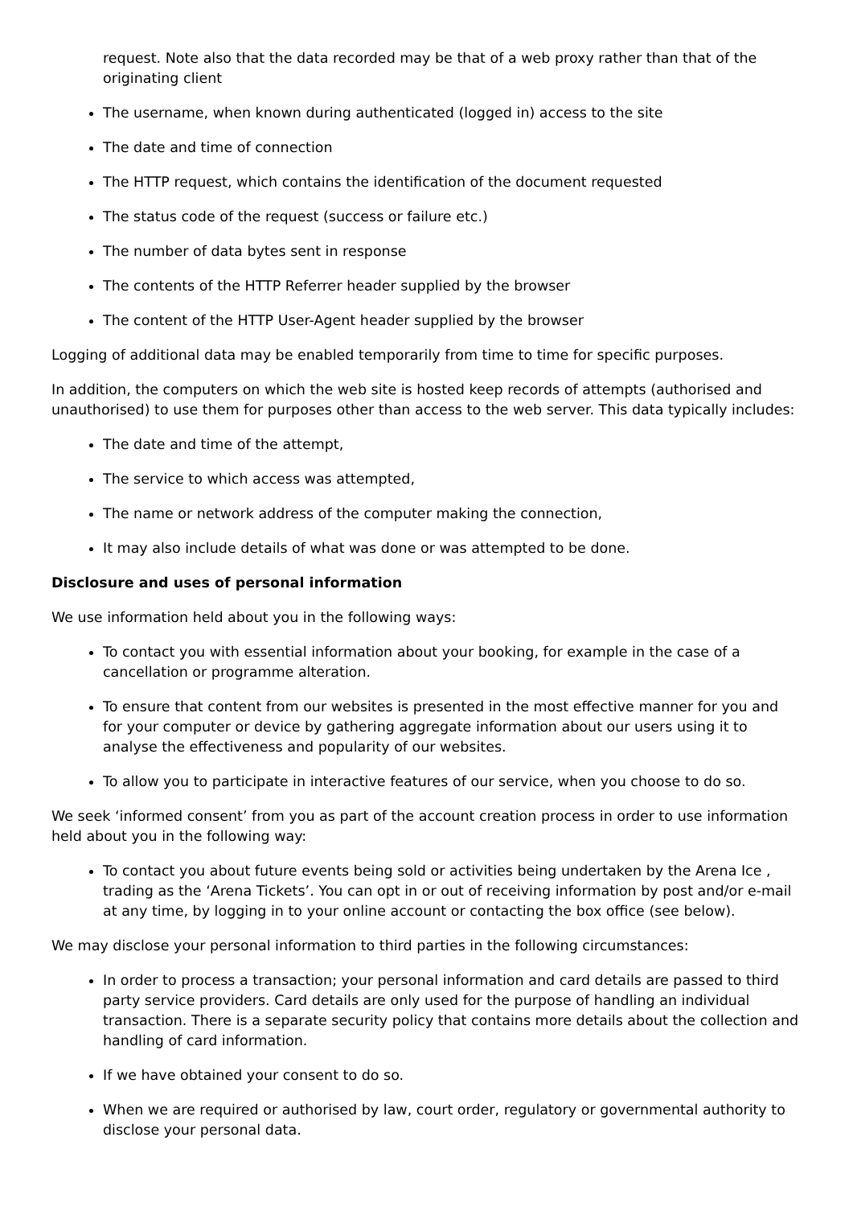request. Note also that the data recorded may be that of a web proxy rather than that of the originating client
The username, when known during authenticated (logged in) access to the site
The date and time of connection
The HTTP request, which contains the identification of the document requested
The status code of the request (success or failure etc.)
The number of data bytes sent in response
The contents of the HTTP Referrer header supplied by the browser
The content of the HTTP User-Agent header supplied by the browser
Logging of additional data may be enabled temporarily from time to time for specific purposes.
In addition, the computers on which the web site is hosted keep records of attempts (authorised and unauthorised) to use them for purposes other than access to the web server. This data typically includes:
The date and time of the attempt,
The service to which access was attempted,
The name or network address of the computer making the connection,
It may also include details of what was done or was attempted to be done.
Disclosure and uses of personal information
We use information held about you in the following ways:
To contact you with essential information about your booking, for example in the case of a cancellation or programme alteration.
To ensure that content from our websites is presented in the most effective manner for you and for your computer or device by gathering aggregate information about our users using it to analyse the effectiveness and popularity of our websites.
To allow you to participate in interactive features of our service, when you choose to do so.
We seek ‘informed consent’ from you as part of the account creation process in order to use information held about you in the following way:
To contact you about future events being sold or activities being undertaken by the Arena Ice , trading as the ‘Arena Tickets’. You can opt in or out of receiving information by post and/or e-mail at any time, by logging in to your online account or contacting the box office (see below).
We may disclose your personal information to third parties in the following circumstances:
In order to process a transaction; your personal information and card details are passed to third party service providers. Card details are only used for the purpose of handling an individual transaction. There is a separate security policy that contains more details about the collection and handling of card information.
If we have obtained your consent to do so.
When we are required or authorised by law, court order, regulatory or governmental authority to disclose your personal data.